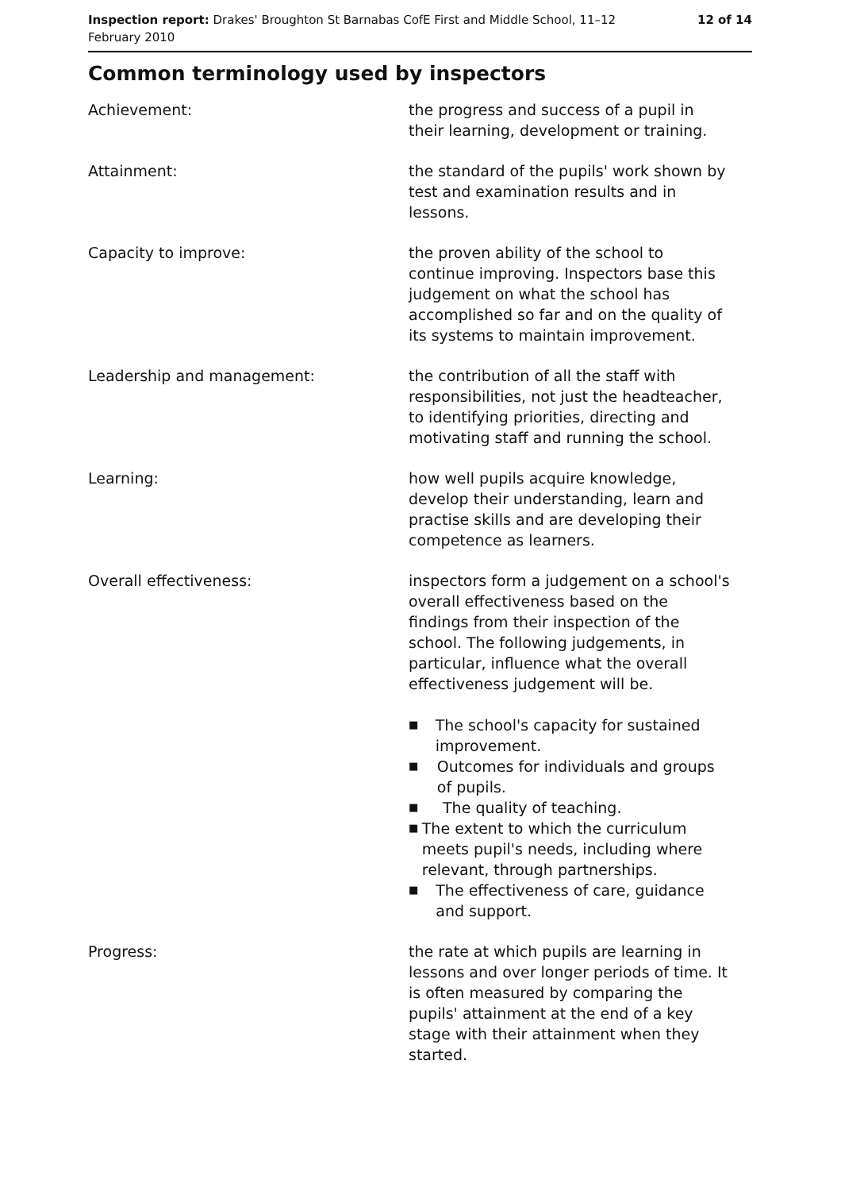Inspection report: Drakes' Broughton St Barnabas CofE First and Middle School, 11–12 February 2010
12 of 14
Common terminology used by inspectors
Achievement: the progress and success of a pupil in their learning, development or training.
Attainment: the standard of the pupils' work shown by test and examination results and in lessons.
Capacity to improve: the proven ability of the school to continue improving. Inspectors base this judgement on what the school has accomplished so far and on the quality of its systems to maintain improvement.
Leadership and management: the contribution of all the staff with responsibilities, not just the headteacher, to identifying priorities, directing and motivating staff and running the school.
Learning: how well pupils acquire knowledge, develop their understanding, learn and practise skills and are developing their competence as learners.
Overall effectiveness: inspectors form a judgement on a school's overall effectiveness based on the findings from their inspection of the school. The following judgements, in particular, influence what the overall effectiveness judgement will be.
■ The school's capacity for sustained improvement.
■ Outcomes for individuals and groups of pupils.
■ The quality of teaching.
■ The extent to which the curriculum meets pupil's needs, including where relevant, through partnerships.
■ The effectiveness of care, guidance and support.
Progress: the rate at which pupils are learning in lessons and over longer periods of time. It is often measured by comparing the pupils' attainment at the end of a key stage with their attainment when they started.